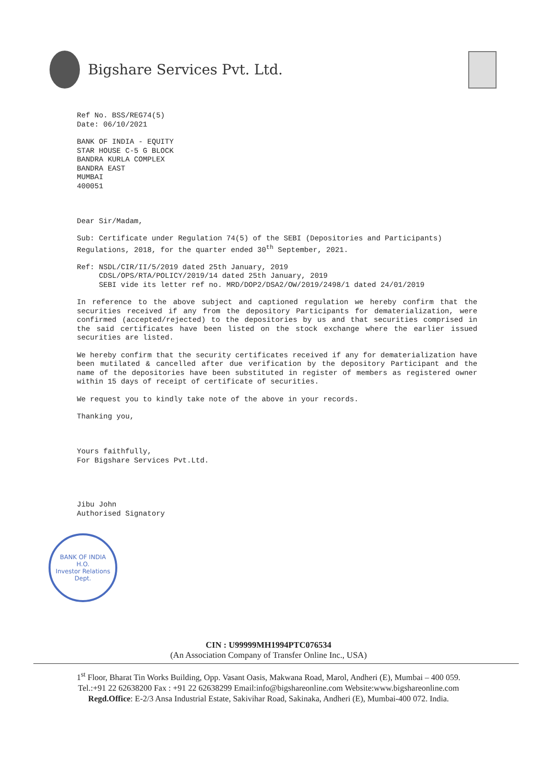Bigshare Services Pvt. Ltd.
Ref No. BSS/REG74(5)
Date: 06/10/2021
BANK OF INDIA - EQUITY
STAR HOUSE C-5 G BLOCK
BANDRA KURLA COMPLEX
BANDRA EAST
MUMBAI
400051
Dear Sir/Madam,
Sub: Certificate under Regulation 74(5) of the SEBI (Depositories and Participants) Regulations, 2018, for the quarter ended 30<sup>th</sup> September, 2021.
Ref: NSDL/CIR/II/5/2019 dated 25th January, 2019
CDSL/OPS/RTA/POLICY/2019/14 dated 25th January, 2019
SEBI vide its letter ref no. MRD/DOP2/DSA2/OW/2019/2498/1 dated 24/01/2019
In reference to the above subject and captioned regulation we hereby confirm that the securities received if any from the depository Participants for dematerialization, were confirmed (accepted/rejected) to the depositories by us and that securities comprised in the said certificates have been listed on the stock exchange where the earlier issued securities are listed.
We hereby confirm that the security certificates received if any for dematerialization have been mutilated & cancelled after due verification by the depository Participant and the name of the depositories have been substituted in register of members as registered owner within 15 days of receipt of certificate of securities.
We request you to kindly take note of the above in your records.
Thanking you,
Yours faithfully,
For Bigshare Services Pvt.Ltd.
Jibu John
Authorised Signatory
BANK OF INDIA
H.O.
Investor Relations Dept.
CIN : U99999MH1994PTC076534
(An Association Company of Transfer Online Inc., USA)
1<sup>st</sup> Floor, Bharat Tin Works Building, Opp. Vasant Oasis, Makwana Road, Marol, Andheri (E), Mumbai – 400 059.
Tel.:+91 22 62638200 Fax : +91 22 62638299 Email:info@bigshareonline.com Website:www.bigshareonline.com
Regd.Office: E-2/3 Ansa Industrial Estate, Sakivihar Road, Sakinaka, Andheri (E), Mumbai-400 072. India.